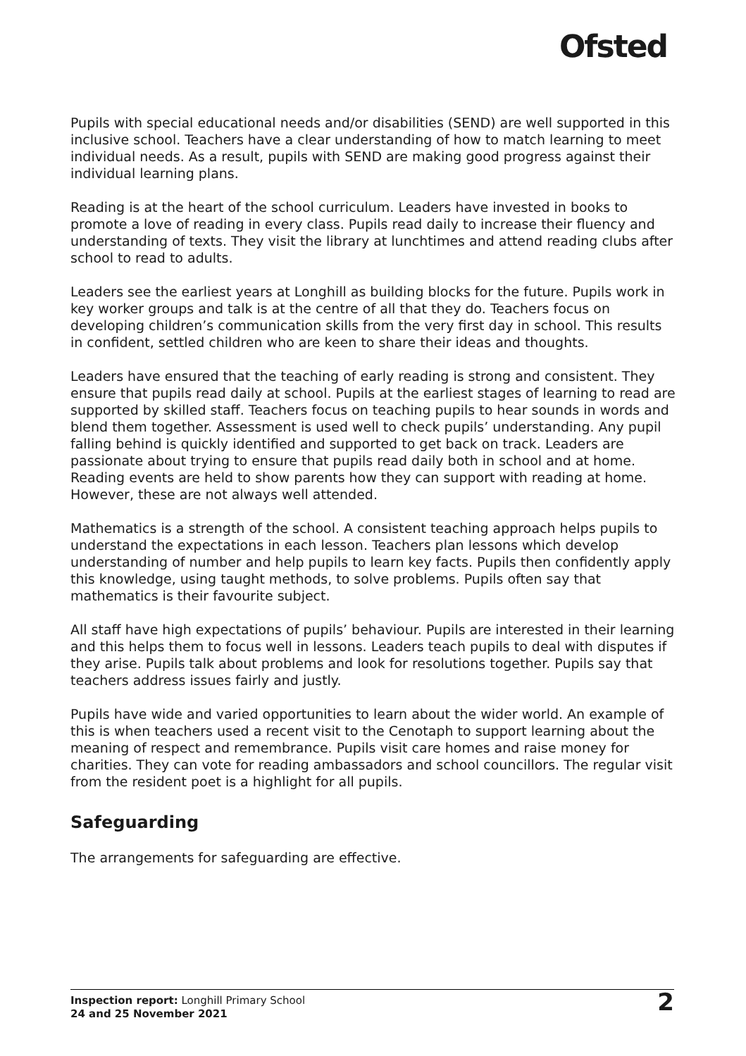Ofsted
Pupils with special educational needs and/or disabilities (SEND) are well supported in this inclusive school. Teachers have a clear understanding of how to match learning to meet individual needs. As a result, pupils with SEND are making good progress against their individual learning plans.
Reading is at the heart of the school curriculum. Leaders have invested in books to promote a love of reading in every class. Pupils read daily to increase their fluency and understanding of texts. They visit the library at lunchtimes and attend reading clubs after school to read to adults.
Leaders see the earliest years at Longhill as building blocks for the future. Pupils work in key worker groups and talk is at the centre of all that they do. Teachers focus on developing children’s communication skills from the very first day in school. This results in confident, settled children who are keen to share their ideas and thoughts.
Leaders have ensured that the teaching of early reading is strong and consistent. They ensure that pupils read daily at school. Pupils at the earliest stages of learning to read are supported by skilled staff. Teachers focus on teaching pupils to hear sounds in words and blend them together. Assessment is used well to check pupils’ understanding. Any pupil falling behind is quickly identified and supported to get back on track. Leaders are passionate about trying to ensure that pupils read daily both in school and at home. Reading events are held to show parents how they can support with reading at home. However, these are not always well attended.
Mathematics is a strength of the school. A consistent teaching approach helps pupils to understand the expectations in each lesson. Teachers plan lessons which develop understanding of number and help pupils to learn key facts. Pupils then confidently apply this knowledge, using taught methods, to solve problems. Pupils often say that mathematics is their favourite subject.
All staff have high expectations of pupils’ behaviour. Pupils are interested in their learning and this helps them to focus well in lessons. Leaders teach pupils to deal with disputes if they arise. Pupils talk about problems and look for resolutions together. Pupils say that teachers address issues fairly and justly.
Pupils have wide and varied opportunities to learn about the wider world. An example of this is when teachers used a recent visit to the Cenotaph to support learning about the meaning of respect and remembrance. Pupils visit care homes and raise money for charities. They can vote for reading ambassadors and school councillors. The regular visit from the resident poet is a highlight for all pupils.
Safeguarding
The arrangements for safeguarding are effective.
Inspection report: Longhill Primary School
24 and 25 November 2021
2